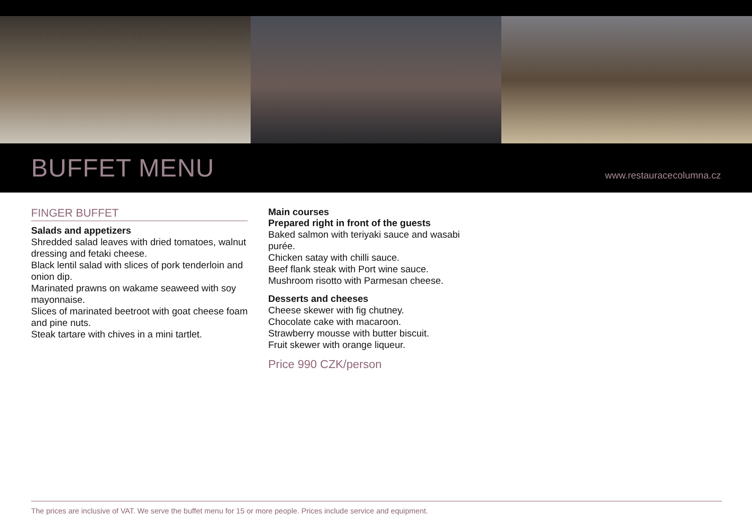BUFFET MENU
www.restauracecolumna.cz
FINGER BUFFET
Salads and appetizers
Shredded salad leaves with dried tomatoes, walnut dressing and fetaki cheese.
Black lentil salad with slices of pork tenderloin and onion dip.
Marinated prawns on wakame seaweed with soy mayonnaise.
Slices of marinated beetroot with goat cheese foam and pine nuts.
Steak tartare with chives in a mini tartlet.
Main courses
Prepared right in front of the guests
Baked salmon with teriyaki sauce and wasabi purée.
Chicken satay with chilli sauce.
Beef flank steak with Port wine sauce.
Mushroom risotto with Parmesan cheese.
Desserts and cheeses
Cheese skewer with fig chutney.
Chocolate cake with macaroon.
Strawberry mousse with butter biscuit.
Fruit skewer with orange liqueur.
Price 990 CZK/person
The prices are inclusive of VAT. We serve the buffet menu for 15 or more people. Prices include service and equipment.